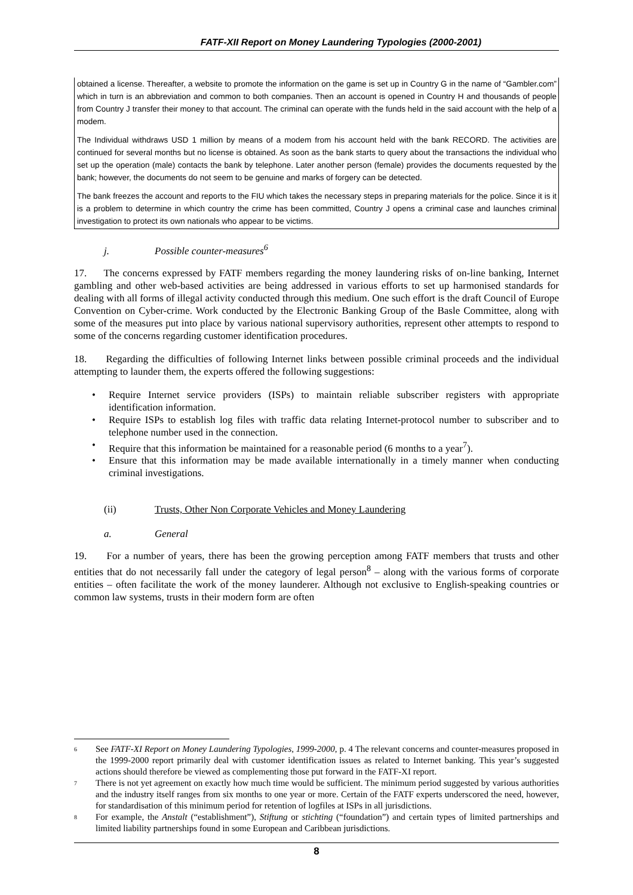FATF-XII Report on Money Laundering Typologies (2000-2001)
obtained a license. Thereafter, a website to promote the information on the game is set up in Country G in the name of “Gambler.com” which in turn is an abbreviation and common to both companies. Then an account is opened in Country H and thousands of people from Country J transfer their money to that account. The criminal can operate with the funds held in the said account with the help of a modem.
The Individual withdraws USD 1 million by means of a modem from his account held with the bank RECORD. The activities are continued for several months but no license is obtained. As soon as the bank starts to query about the transactions the individual who set up the operation (male) contacts the bank by telephone. Later another person (female) provides the documents requested by the bank; however, the documents do not seem to be genuine and marks of forgery can be detected.
The bank freezes the account and reports to the FIU which takes the necessary steps in preparing materials for the police. Since it is it is a problem to determine in which country the crime has been committed, Country J opens a criminal case and launches criminal investigation to protect its own nationals who appear to be victims.
j. Possible counter-measures<sup>6</sup>
17. The concerns expressed by FATF members regarding the money laundering risks of on-line banking, Internet gambling and other web-based activities are being addressed in various efforts to set up harmonised standards for dealing with all forms of illegal activity conducted through this medium. One such effort is the draft Council of Europe Convention on Cyber-crime. Work conducted by the Electronic Banking Group of the Basle Committee, along with some of the measures put into place by various national supervisory authorities, represent other attempts to respond to some of the concerns regarding customer identification procedures.
18. Regarding the difficulties of following Internet links between possible criminal proceeds and the individual attempting to launder them, the experts offered the following suggestions:
• Require Internet service providers (ISPs) to maintain reliable subscriber registers with appropriate identification information.
• Require ISPs to establish log files with traffic data relating Internet-protocol number to subscriber and to telephone number used in the connection.
• Require that this information be maintained for a reasonable period (6 months to a year<sup>7</sup>).
• Ensure that this information may be made available internationally in a timely manner when conducting criminal investigations.
(ii) Trusts, Other Non Corporate Vehicles and Money Laundering
a. General
19. For a number of years, there has been the growing perception among FATF members that trusts and other entities that do not necessarily fall under the category of legal person<sup>8</sup> – along with the various forms of corporate entities – often facilitate the work of the money launderer. Although not exclusive to English-speaking countries or common law systems, trusts in their modern form are often
<sup>6</sup> See FATF-XI Report on Money Laundering Typologies, 1999-2000, p. 4 The relevant concerns and counter-measures proposed in the 1999-2000 report primarily deal with customer identification issues as related to Internet banking. This year’s suggested actions should therefore be viewed as complementing those put forward in the FATF-XI report.
<sup>7</sup> There is not yet agreement on exactly how much time would be sufficient. The minimum period suggested by various authorities and the industry itself ranges from six months to one year or more. Certain of the FATF experts underscored the need, however, for standardisation of this minimum period for retention of logfiles at ISPs in all jurisdictions.
<sup>8</sup> For example, the Anstalt (“establishment”), Stiftung or stichting (“foundation”) and certain types of limited partnerships and limited liability partnerships found in some European and Caribbean jurisdictions.
8